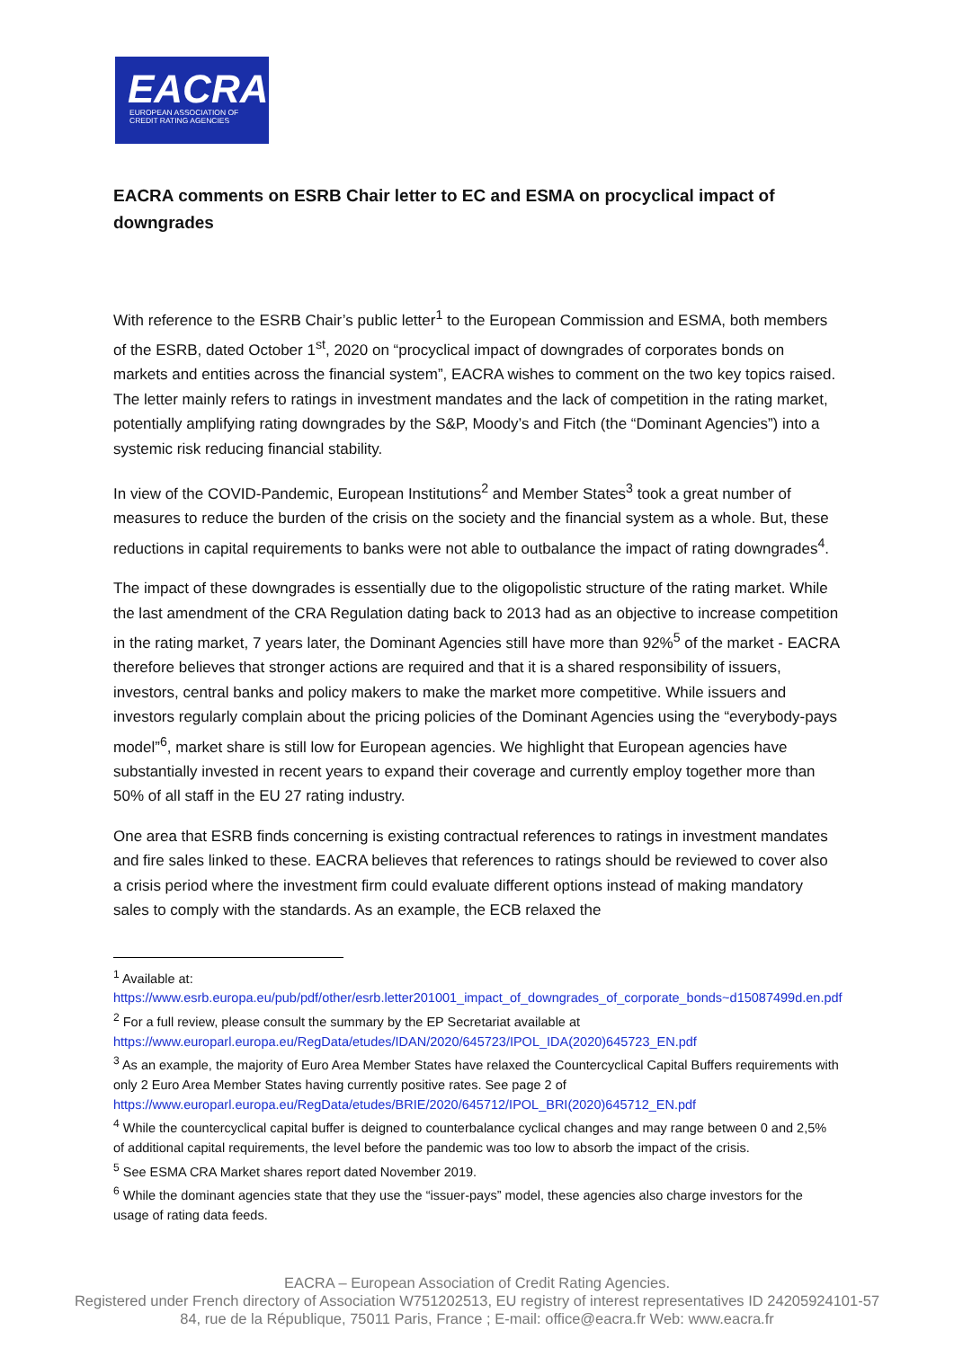EACRA
EUROPEAN ASSOCIATION OF
CREDIT RATING AGENCIES
EACRA comments on ESRB Chair letter to EC and ESMA on procyclical impact of downgrades
With reference to the ESRB Chair’s public letter<sup>1</sup> to the European Commission and ESMA, both members of the ESRB, dated October 1<sup>st</sup>, 2020 on “procyclical impact of downgrades of corporates bonds on markets and entities across the financial system”, EACRA wishes to comment on the two key topics raised. The letter mainly refers to ratings in investment mandates and the lack of competition in the rating market, potentially amplifying rating downgrades by the S&P, Moody’s and Fitch (the “Dominant Agencies”) into a systemic risk reducing financial stability.
In view of the COVID-Pandemic, European Institutions<sup>2</sup> and Member States<sup>3</sup> took a great number of measures to reduce the burden of the crisis on the society and the financial system as a whole. But, these reductions in capital requirements to banks were not able to outbalance the impact of rating downgrades<sup>4</sup>.
The impact of these downgrades is essentially due to the oligopolistic structure of the rating market. While the last amendment of the CRA Regulation dating back to 2013 had as an objective to increase competition in the rating market, 7 years later, the Dominant Agencies still have more than 92%<sup>5</sup> of the market - EACRA therefore believes that stronger actions are required and that it is a shared responsibility of issuers, investors, central banks and policy makers to make the market more competitive. While issuers and investors regularly complain about the pricing policies of the Dominant Agencies using the “everybody-pays model”<sup>6</sup>, market share is still low for European agencies. We highlight that European agencies have substantially invested in recent years to expand their coverage and currently employ together more than 50% of all staff in the EU 27 rating industry.
One area that ESRB finds concerning is existing contractual references to ratings in investment mandates and fire sales linked to these. EACRA believes that references to ratings should be reviewed to cover also a crisis period where the investment firm could evaluate different options instead of making mandatory sales to comply with the standards. As an example, the ECB relaxed the
<sup>1</sup> Available at:
https://www.esrb.europa.eu/pub/pdf/other/esrb.letter201001_impact_of_downgrades_of_corporate_bonds~d15087499d.en.pdf
<sup>2</sup> For a full review, please consult the summary by the EP Secretariat available at https://www.europarl.europa.eu/RegData/etudes/IDAN/2020/645723/IPOL_IDA(2020)645723_EN.pdf
<sup>3</sup> As an example, the majority of Euro Area Member States have relaxed the Countercyclical Capital Buffers requirements with only 2 Euro Area Member States having currently positive rates. See page 2 of https://www.europarl.europa.eu/RegData/etudes/BRIE/2020/645712/IPOL_BRI(2020)645712_EN.pdf
<sup>4</sup> While the countercyclical capital buffer is deigned to counterbalance cyclical changes and may range between 0 and 2,5% of additional capital requirements, the level before the pandemic was too low to absorb the impact of the crisis.
<sup>5</sup> See ESMA CRA Market shares report dated November 2019.
<sup>6</sup> While the dominant agencies state that they use the “issuer-pays” model, these agencies also charge investors for the usage of rating data feeds.
EACRA – European Association of Credit Rating Agencies.
Registered under French directory of Association W751202513, EU registry of interest representatives ID 24205924101-57
84, rue de la République, 75011 Paris, France ; E-mail: office@eacra.fr Web: www.eacra.fr